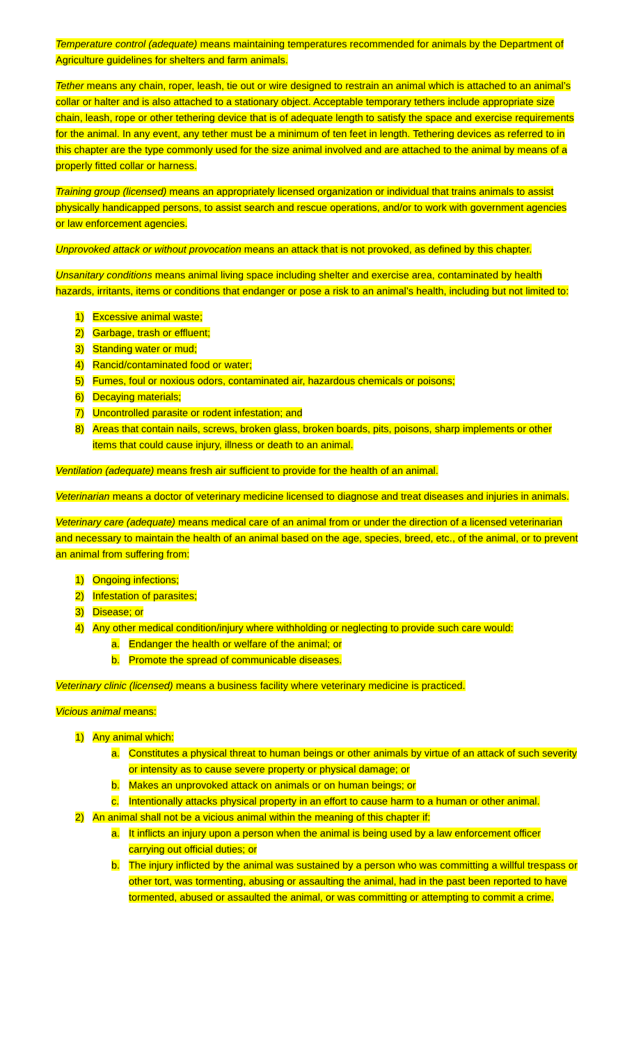Temperature control (adequate) means maintaining temperatures recommended for animals by the Department of Agriculture guidelines for shelters and farm animals.
Tether means any chain, roper, leash, tie out or wire designed to restrain an animal which is attached to an animal’s collar or halter and is also attached to a stationary object. Acceptable temporary tethers include appropriate size chain, leash, rope or other tethering device that is of adequate length to satisfy the space and exercise requirements for the animal. In any event, any tether must be a minimum of ten feet in length. Tethering devices as referred to in this chapter are the type commonly used for the size animal involved and are attached to the animal by means of a properly fitted collar or harness.
Training group (licensed) means an appropriately licensed organization or individual that trains animals to assist physically handicapped persons, to assist search and rescue operations, and/or to work with government agencies or law enforcement agencies.
Unprovoked attack or without provocation means an attack that is not provoked, as defined by this chapter.
Unsanitary conditions means animal living space including shelter and exercise area, contaminated by health hazards, irritants, items or conditions that endanger or pose a risk to an animal’s health, including but not limited to:
1) Excessive animal waste;
2) Garbage, trash or effluent;
3) Standing water or mud;
4) Rancid/contaminated food or water;
5) Fumes, foul or noxious odors, contaminated air, hazardous chemicals or poisons;
6) Decaying materials;
7) Uncontrolled parasite or rodent infestation; and
8) Areas that contain nails, screws, broken glass, broken boards, pits, poisons, sharp implements or other items that could cause injury, illness or death to an animal.
Ventilation (adequate) means fresh air sufficient to provide for the health of an animal.
Veterinarian means a doctor of veterinary medicine licensed to diagnose and treat diseases and injuries in animals.
Veterinary care (adequate) means medical care of an animal from or under the direction of a licensed veterinarian and necessary to maintain the health of an animal based on the age, species, breed, etc., of the animal, or to prevent an animal from suffering from:
1) Ongoing infections;
2) Infestation of parasites;
3) Disease; or
4) Any other medical condition/injury where withholding or neglecting to provide such care would:
a. Endanger the health or welfare of the animal; or
b. Promote the spread of communicable diseases.
Veterinary clinic (licensed) means a business facility where veterinary medicine is practiced.
Vicious animal means:
1) Any animal which:
a. Constitutes a physical threat to human beings or other animals by virtue of an attack of such severity or intensity as to cause severe property or physical damage; or
b. Makes an unprovoked attack on animals or on human beings; or
c. Intentionally attacks physical property in an effort to cause harm to a human or other animal.
2) An animal shall not be a vicious animal within the meaning of this chapter if:
a. It inflicts an injury upon a person when the animal is being used by a law enforcement officer carrying out official duties; or
b. The injury inflicted by the animal was sustained by a person who was committing a willful trespass or other tort, was tormenting, abusing or assaulting the animal, had in the past been reported to have tormented, abused or assaulted the animal, or was committing or attempting to commit a crime.